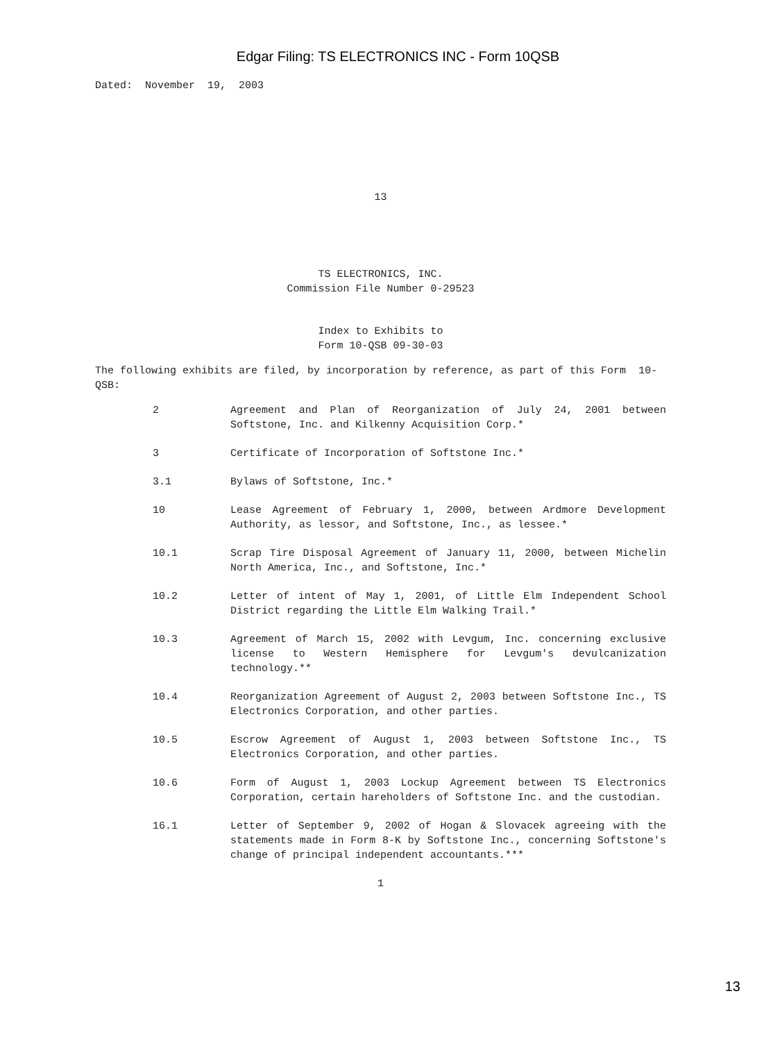Edgar Filing: TS ELECTRONICS INC - Form 10QSB
Dated: November 19, 2003
13
TS ELECTRONICS, INC.
Commission File Number 0-29523
Index to Exhibits to
Form 10-QSB 09-30-03
The following exhibits are filed, by incorporation by reference, as part of this Form 10-QSB:
2 Agreement and Plan of Reorganization of July 24, 2001 between Softstone, Inc. and Kilkenny Acquisition Corp.*
3 Certificate of Incorporation of Softstone Inc.*
3.1 Bylaws of Softstone, Inc.*
10 Lease Agreement of February 1, 2000, between Ardmore Development Authority, as lessor, and Softstone, Inc., as lessee.*
10.1 Scrap Tire Disposal Agreement of January 11, 2000, between Michelin North America, Inc., and Softstone, Inc.*
10.2 Letter of intent of May 1, 2001, of Little Elm Independent School District regarding the Little Elm Walking Trail.*
10.3 Agreement of March 15, 2002 with Levgum, Inc. concerning exclusive license to Western Hemisphere for Levgum's devulcanization technology.**
10.4 Reorganization Agreement of August 2, 2003 between Softstone Inc., TS Electronics Corporation, and other parties.
10.5 Escrow Agreement of August 1, 2003 between Softstone Inc., TS Electronics Corporation, and other parties.
10.6 Form of August 1, 2003 Lockup Agreement between TS Electronics Corporation, certain hareholders of Softstone Inc. and the custodian.
16.1 Letter of September 9, 2002 of Hogan & Slovacek agreeing with the statements made in Form 8-K by Softstone Inc., concerning Softstone's change of principal independent accountants.***
1
13